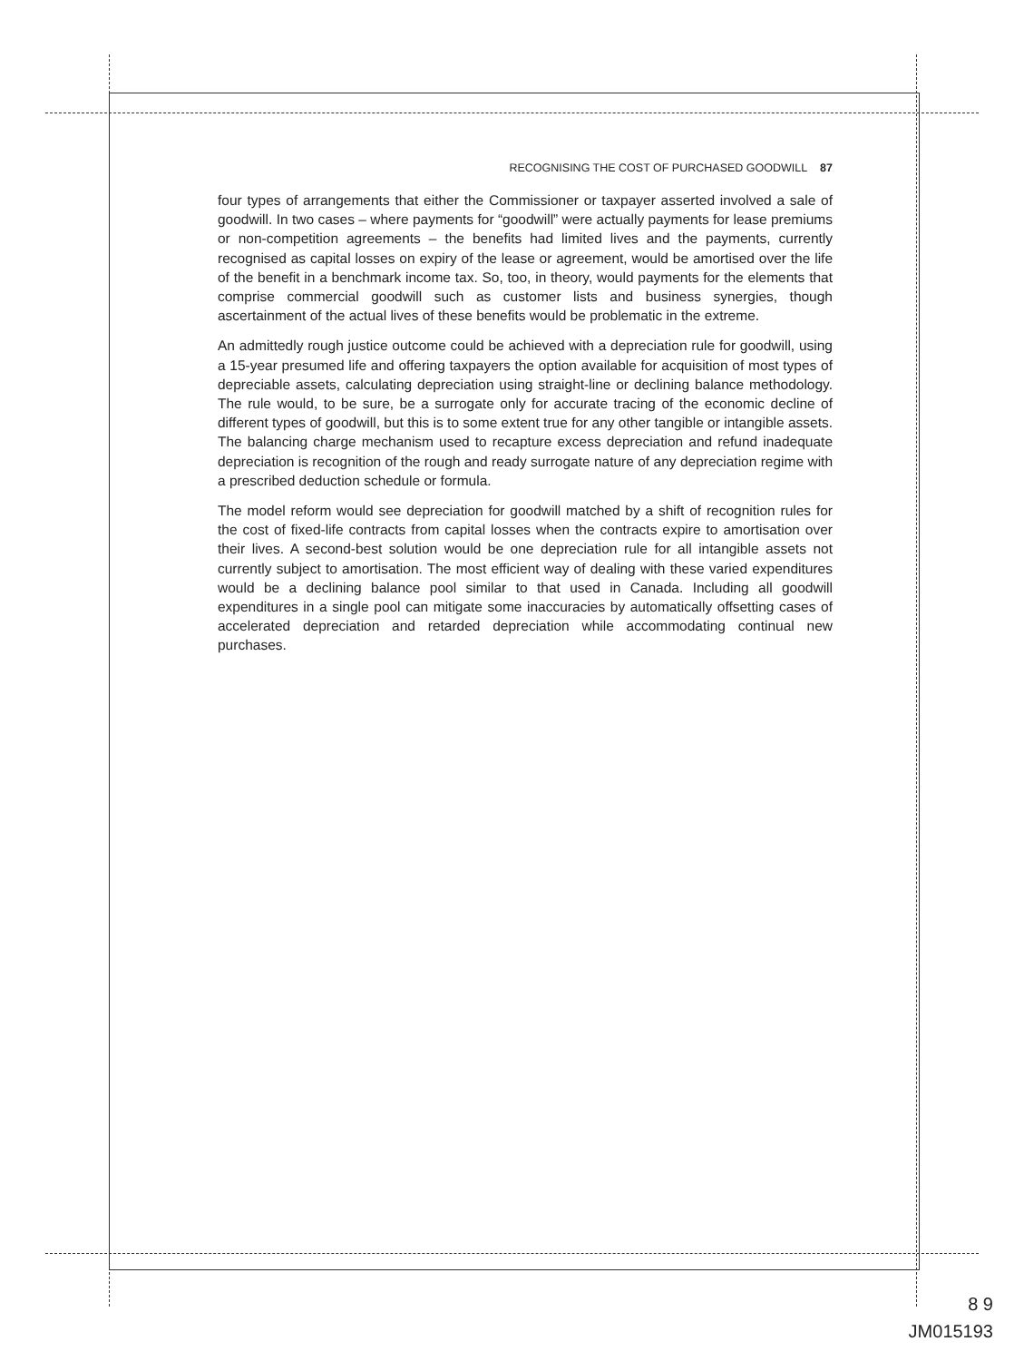RECOGNISING THE COST OF PURCHASED GOODWILL 87
four types of arrangements that either the Commissioner or taxpayer asserted involved a sale of goodwill. In two cases – where payments for “goodwill” were actually payments for lease premiums or non-competition agreements – the benefits had limited lives and the payments, currently recognised as capital losses on expiry of the lease or agreement, would be amortised over the life of the benefit in a benchmark income tax. So, too, in theory, would payments for the elements that comprise commercial goodwill such as customer lists and business synergies, though ascertainment of the actual lives of these benefits would be problematic in the extreme.
An admittedly rough justice outcome could be achieved with a depreciation rule for goodwill, using a 15-year presumed life and offering taxpayers the option available for acquisition of most types of depreciable assets, calculating depreciation using straight-line or declining balance methodology. The rule would, to be sure, be a surrogate only for accurate tracing of the economic decline of different types of goodwill, but this is to some extent true for any other tangible or intangible assets. The balancing charge mechanism used to recapture excess depreciation and refund inadequate depreciation is recognition of the rough and ready surrogate nature of any depreciation regime with a prescribed deduction schedule or formula.
The model reform would see depreciation for goodwill matched by a shift of recognition rules for the cost of fixed-life contracts from capital losses when the contracts expire to amortisation over their lives. A second-best solution would be one depreciation rule for all intangible assets not currently subject to amortisation. The most efficient way of dealing with these varied expenditures would be a declining balance pool similar to that used in Canada. Including all goodwill expenditures in a single pool can mitigate some inaccuracies by automatically offsetting cases of accelerated depreciation and retarded depreciation while accommodating continual new purchases.
8 9
JM015193